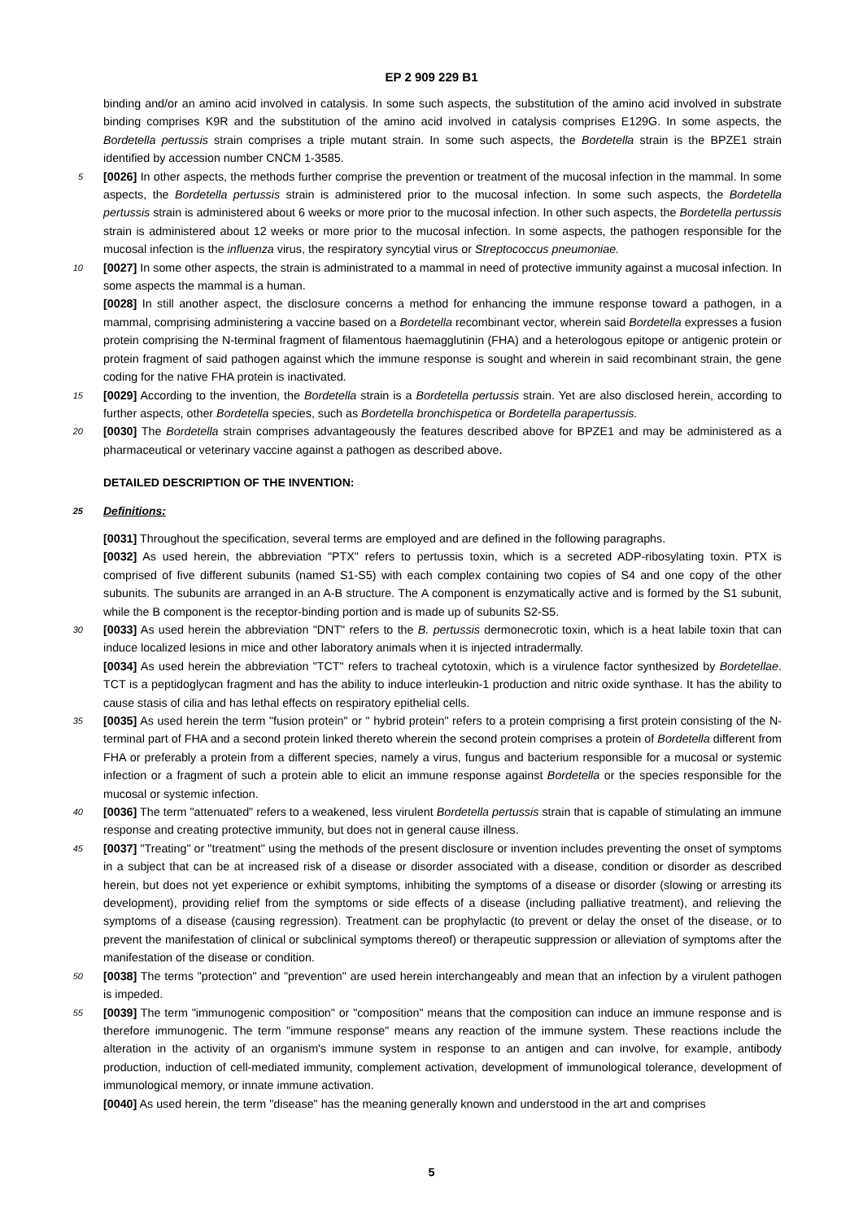EP 2 909 229 B1
binding and/or an amino acid involved in catalysis. In some such aspects, the substitution of the amino acid involved in substrate binding comprises K9R and the substitution of the amino acid involved in catalysis comprises E129G. In some aspects, the Bordetella pertussis strain comprises a triple mutant strain. In some such aspects, the Bordetella strain is the BPZE1 strain identified by accession number CNCM 1-3585.
5 [0026] In other aspects, the methods further comprise the prevention or treatment of the mucosal infection in the mammal. In some aspects, the Bordetella pertussis strain is administered prior to the mucosal infection. In some such aspects, the Bordetella pertussis strain is administered about 6 weeks or more prior to the mucosal infection. In other such aspects, the Bordetella pertussis strain is administered about 12 weeks or more prior to the mucosal infection. In some aspects, the pathogen responsible for the mucosal infection is the influenza virus, the respiratory syncytial virus or Streptococcus pneumoniae.
10 [0027] In some other aspects, the strain is administrated to a mammal in need of protective immunity against a mucosal infection. In some aspects the mammal is a human.
[0028] In still another aspect, the disclosure concerns a method for enhancing the immune response toward a pathogen, in a mammal, comprising administering a vaccine based on a Bordetella recombinant vector, wherein said Bordetella expresses a fusion protein comprising the N-terminal fragment of filamentous haemagglutinin (FHA) and a heterologous epitope or antigenic protein or protein fragment of said pathogen against which the immune response is sought and wherein in said recombinant strain, the gene coding for the native FHA protein is inactivated.
15 [0029] According to the invention, the Bordetella strain is a Bordetella pertussis strain. Yet are also disclosed herein, according to further aspects, other Bordetella species, such as Bordetella bronchispetica or Bordetella parapertussis.
20 [0030] The Bordetella strain comprises advantageously the features described above for BPZE1 and may be administered as a pharmaceutical or veterinary vaccine against a pathogen as described above.
DETAILED DESCRIPTION OF THE INVENTION:
25 Definitions:
[0031] Throughout the specification, several terms are employed and are defined in the following paragraphs.
[0032] As used herein, the abbreviation "PTX" refers to pertussis toxin, which is a secreted ADP-ribosylating toxin. PTX is comprised of five different subunits (named S1-S5) with each complex containing two copies of S4 and one copy of the other subunits. The subunits are arranged in an A-B structure. The A component is enzymatically active and is formed by the S1 subunit, while the B component is the receptor-binding portion and is made up of subunits S2-S5.
30 [0033] As used herein the abbreviation "DNT" refers to the B. pertussis dermonecrotic toxin, which is a heat labile toxin that can induce localized lesions in mice and other laboratory animals when it is injected intradermally.
[0034] As used herein the abbreviation "TCT" refers to tracheal cytotoxin, which is a virulence factor synthesized by Bordetellae. TCT is a peptidoglycan fragment and has the ability to induce interleukin-1 production and nitric oxide synthase. It has the ability to cause stasis of cilia and has lethal effects on respiratory epithelial cells.
35 [0035] As used herein the term "fusion protein" or " hybrid protein" refers to a protein comprising a first protein consisting of the N-terminal part of FHA and a second protein linked thereto wherein the second protein comprises a protein of Bordetella different from FHA or preferably a protein from a different species, namely a virus, fungus and bacterium responsible for a mucosal or systemic infection or a fragment of such a protein able to elicit an immune response against Bordetella or the species responsible for the mucosal or systemic infection.
40 [0036] The term "attenuated" refers to a weakened, less virulent Bordetella pertussis strain that is capable of stimulating an immune response and creating protective immunity, but does not in general cause illness.
45 [0037] "Treating" or "treatment" using the methods of the present disclosure or invention includes preventing the onset of symptoms in a subject that can be at increased risk of a disease or disorder associated with a disease, condition or disorder as described herein, but does not yet experience or exhibit symptoms, inhibiting the symptoms of a disease or disorder (slowing or arresting its development), providing relief from the symptoms or side effects of a disease (including palliative treatment), and relieving the symptoms of a disease (causing regression). Treatment can be prophylactic (to prevent or delay the onset of the disease, or to prevent the manifestation of clinical or subclinical symptoms thereof) or therapeutic suppression or alleviation of symptoms after the manifestation of the disease or condition.
50 [0038] The terms "protection" and "prevention" are used herein interchangeably and mean that an infection by a virulent pathogen is impeded.
55 [0039] The term "immunogenic composition" or "composition" means that the composition can induce an immune response and is therefore immunogenic. The term "immune response" means any reaction of the immune system. These reactions include the alteration in the activity of an organism's immune system in response to an antigen and can involve, for example, antibody production, induction of cell-mediated immunity, complement activation, development of immunological tolerance, development of immunological memory, or innate immune activation.
[0040] As used herein, the term "disease" has the meaning generally known and understood in the art and comprises
5